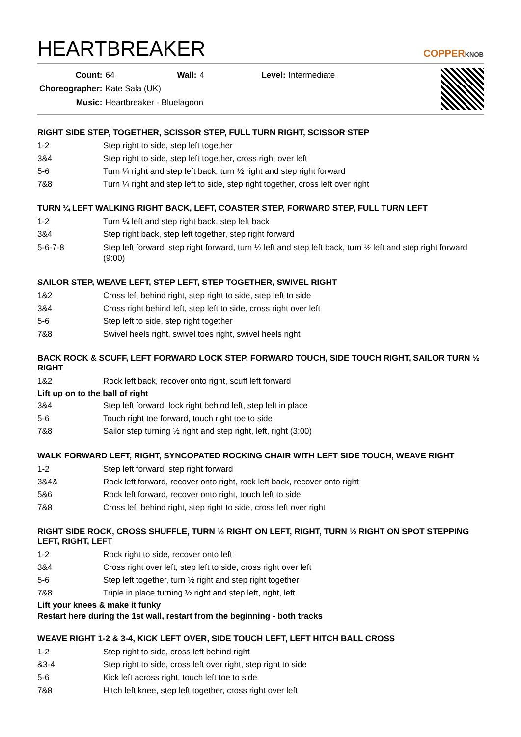HEARTBREAKER
COPPERKNOB
| Count: | 64 | Wall: | 4 | Level: | Intermediate |
| Choreographer: | Kate Sala (UK) | | | | |
| Music: | Heartbreaker - Bluelagoon | | | | |
RIGHT SIDE STEP, TOGETHER, SCISSOR STEP, FULL TURN RIGHT, SCISSOR STEP
| 1-2 | Step right to side, step left together |
| 3&4 | Step right to side, step left together, cross right over left |
| 5-6 | Turn ¼ right and step left back, turn ½ right and step right forward |
| 7&8 | Turn ¼ right and step left to side, step right together, cross left over right |
TURN ¼ LEFT WALKING RIGHT BACK, LEFT, COASTER STEP, FORWARD STEP, FULL TURN LEFT
| 1-2 | Turn ¼ left and step right back, step left back |
| 3&4 | Step right back, step left together, step right forward |
| 5-6-7-8 | Step left forward, step right forward, turn ½ left and step left back, turn ½ left and step right forward (9:00) |
SAILOR STEP, WEAVE LEFT, STEP LEFT, STEP TOGETHER, SWIVEL RIGHT
| 1&2 | Cross left behind right, step right to side, step left to side |
| 3&4 | Cross right behind left, step left to side, cross right over left |
| 5-6 | Step left to side, step right together |
| 7&8 | Swivel heels right, swivel toes right, swivel heels right |
BACK ROCK & SCUFF, LEFT FORWARD LOCK STEP, FORWARD TOUCH, SIDE TOUCH RIGHT, SAILOR TURN ½ RIGHT
| 1&2 | Rock left back, recover onto right, scuff left forward |
Lift up on to the ball of right
| 3&4 | Step left forward, lock right behind left, step left in place |
| 5-6 | Touch right toe forward, touch right toe to side |
| 7&8 | Sailor step turning ½ right and step right, left, right (3:00) |
WALK FORWARD LEFT, RIGHT, SYNCOPATED ROCKING CHAIR WITH LEFT SIDE TOUCH, WEAVE RIGHT
| 1-2 | Step left forward, step right forward |
| 3&4& | Rock left forward, recover onto right, rock left back, recover onto right |
| 5&6 | Rock left forward, recover onto right, touch left to side |
| 7&8 | Cross left behind right, step right to side, cross left over right |
RIGHT SIDE ROCK, CROSS SHUFFLE, TURN ½ RIGHT ON LEFT, RIGHT, TURN ½ RIGHT ON SPOT STEPPING LEFT, RIGHT, LEFT
| 1-2 | Rock right to side, recover onto left |
| 3&4 | Cross right over left, step left to side, cross right over left |
| 5-6 | Step left together, turn ½ right and step right together |
| 7&8 | Triple in place turning ½ right and step left, right, left |
Lift your knees & make it funky
Restart here during the 1st wall, restart from the beginning - both tracks
WEAVE RIGHT 1-2 & 3-4, KICK LEFT OVER, SIDE TOUCH LEFT, LEFT HITCH BALL CROSS
| 1-2 | Step right to side, cross left behind right |
| &3-4 | Step right to side, cross left over right, step right to side |
| 5-6 | Kick left across right, touch left toe to side |
| 7&8 | Hitch left knee, step left together, cross right over left |